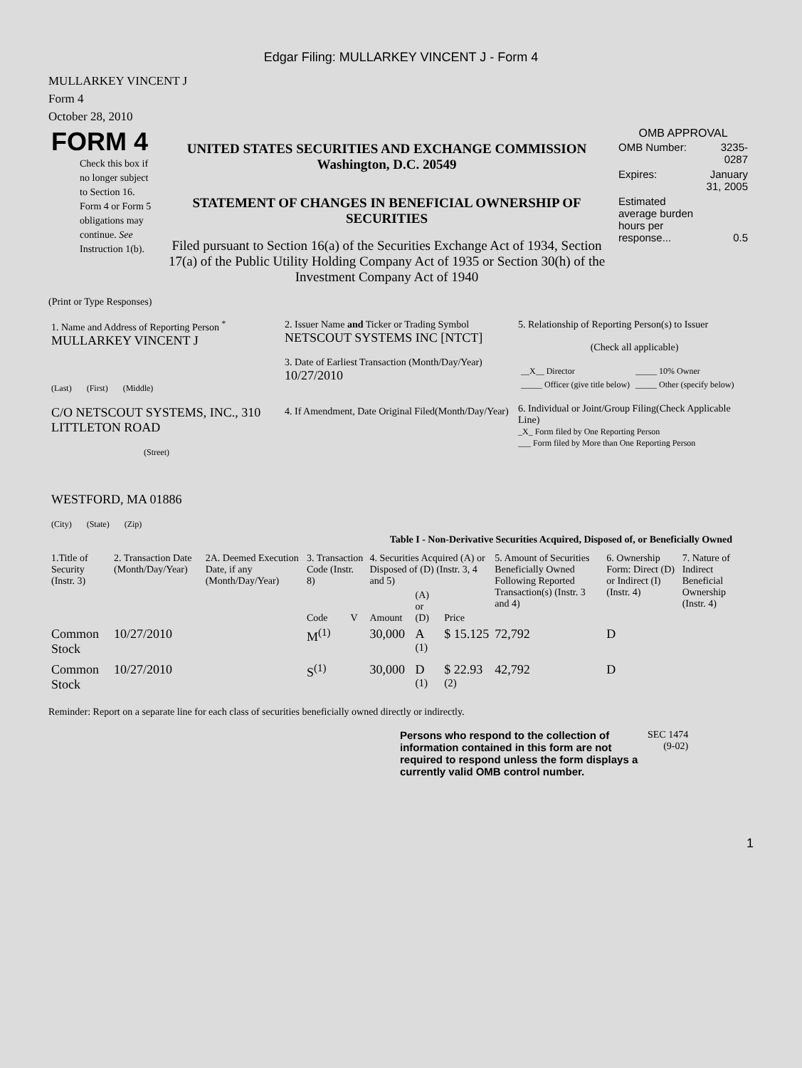Edgar Filing: MULLARKEY VINCENT J - Form 4
MULLARKEY VINCENT J
Form 4
October 28, 2010
| FORM 4 Check this box if no longer subject to Section 16. Form 4 or Form 5 obligations may continue. See Instruction 1(b). | UNITED STATES SECURITIES AND EXCHANGE COMMISSION Washington, D.C. 20549 STATEMENT OF CHANGES IN BENEFICIAL OWNERSHIP OF SECURITIES Filed pursuant to Section 16(a) of the Securities Exchange Act of 1934, Section 17(a) of the Public Utility Holding Company Act of 1935 or Section 30(h) of the Investment Company Act of 1940 | OMB APPROVAL / OMB Number: / 3235-0287 / / Expires: / January 31, 2005 / / Estimated average burden hours per response... / 0.5 / |
(Print or Type Responses)
| 1. Name and Address of Reporting Person <sup>*</sup> MULLARKEY VINCENT J (Last) (First) (Middle) C/O NETSCOUT SYSTEMS, INC., 310 LITTLETON ROAD (Street) WESTFORD, MA 01886 (City) (State) (Zip) | 2. Issuer Name and Ticker or Trading Symbol NETSCOUT SYSTEMS INC [NTCT] 3. Date of Earliest Transaction (Month/Day/Year) 10/27/2010 4. If Amendment, Date Original Filed(Month/Day/Year) | 5. Relationship of Reporting Person(s) to Issuer (Check all applicable) / __X__ Director / _____ 10% Owner / / _____ Officer (give title below) / _____ Other (specify below) / 6. Individual or Joint/Group Filing(Check Applicable Line) _X_ Form filed by One Reporting Person ___ Form filed by More than One Reporting Person |
Table I - Non-Derivative Securities Acquired, Disposed of, or Beneficially Owned
| 1.Title of Security (Instr. 3) | 2. Transaction Date (Month/Day/Year) | 2A. Deemed Execution Date, if any (Month/Day/Year) | 3. Transaction Code (Instr. 8) | | 4. Securities Acquired (A) or Disposed of (D) (Instr. 3, 4 and 5) | | | 5. Amount of Securities Beneficially Owned Following Reported Transaction(s) (Instr. 3 and 4) | 6. Ownership Form: Direct (D) or Indirect (I) (Instr. 4) | 7. Nature of Indirect Beneficial Ownership (Instr. 4) |
| --- | --- | --- | --- | --- | --- | --- | --- | --- | --- | --- |
| | | | Code | V | Amount | (A) or (D) | Price | | | |
| Common Stock | 10/27/2010 | | M<sup>(1)</sup> | | 30,000 | A <sup>(1)</sup> | $ 15.125 | 72,792 | D | |
| Common Stock | 10/27/2010 | | S<sup>(1)</sup> | | 30,000 | D <sup>(1)</sup> | $ 22.93 <sup>(2)</sup> | 42,792 | D | |
Reminder: Report on a separate line for each class of securities beneficially owned directly or indirectly.
| Persons who respond to the collection of information contained in this form are not required to respond unless the form displays a currently valid OMB control number. | SEC 1474 (9-02) |
1